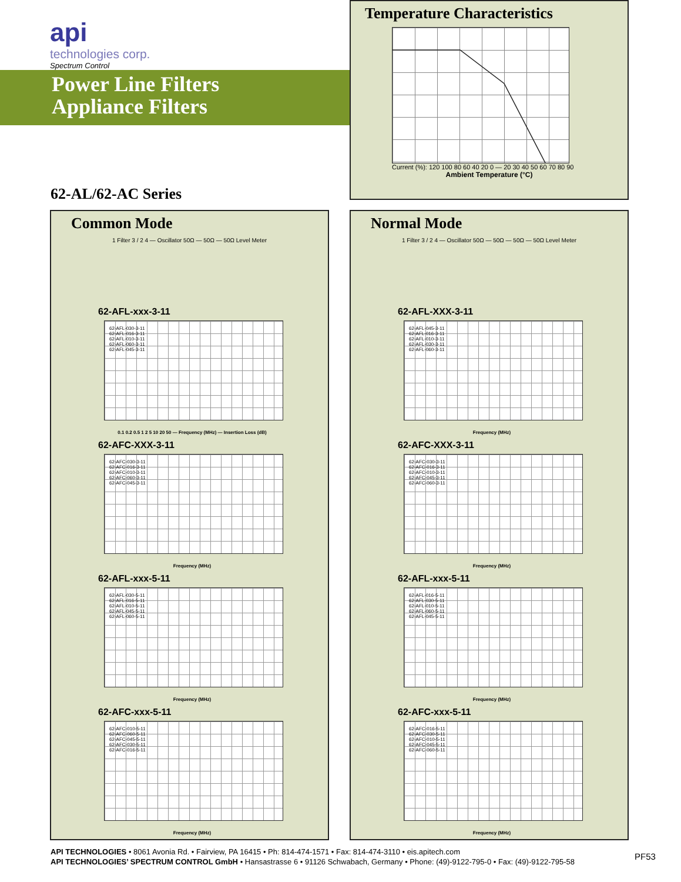api
technologies corp.
Spectrum Control
Power Line Filters
Appliance Filters
62-AL/62-AC Series
Temperature Characteristics
Current (%): 120 100 80 60 40 20 0 — 20 30 40 50 60 70 80 90
Ambient Temperature (°C)
Common Mode
1 Filter 3 / 2 4 — Oscillator 50Ω — 50Ω — 50Ω Level Meter
62-AFL-xxx-3-11
62-AFL-030-3-11
62-AFL-016-3-11
62-AFL-010-3-11
62-AFL-060-3-11
62-AFL-045-3-11
0.1 0.2 0.5 1 2 5 10 20 50 — Frequency (MHz) — Insertion Loss (dB)
62-AFC-XXX-3-11
62-AFC-030-3-11
62-AFC-016-3-11
62-AFC-010-3-11
62-AFC-060-3-11
62-AFC-045-3-11
Frequency (MHz)
62-AFL-xxx-5-11
62-AFL-030-5-11
62-AFL-016-5-11
62-AFL-010-5-11
62-AFL-045-5-11
62-AFL-060-5-11
Frequency (MHz)
62-AFC-xxx-5-11
62-AFC-010-5-11
62-AFC-060-5-11
62-AFC-045-5-11
62-AFC-030-5-11
62-AFC-016-5-11
Frequency (MHz)
Normal Mode
1 Filter 3 / 2 4 — Oscillator 50Ω — 50Ω — 50Ω — 50Ω Level Meter
62-AFL-XXX-3-11
62-AFL-045-3-11
62-AFL-016-3-11
62-AFL-010-3-11
62-AFL-030-3-11
62-AFL-060-3-11
Frequency (MHz)
62-AFC-XXX-3-11
62-AFC-030-3-11
62-AFC-016-3-11
62-AFC-010-3-11
62-AFC-045-3-11
62-AFC-060-3-11
Frequency (MHz)
62-AFL-xxx-5-11
62-AFL-016-5-11
62-AFL-030-5-11
62-AFL-010-5-11
62-AFL-060-5-11
62-AFL-045-5-11
Frequency (MHz)
62-AFC-xxx-5-11
62-AFC-016-5-11
62-AFC-030-5-11
62-AFC-010-5-11
62-AFC-045-5-11
62-AFC-060-5-11
Frequency (MHz)
API TECHNOLOGIES • 8061 Avonia Rd. • Fairview, PA 16415 • Ph: 814-474-1571 • Fax: 814-474-3110 • eis.apitech.com
API TECHNOLOGIES’ SPECTRUM CONTROL GmbH • Hansastrasse 6 • 91126 Schwabach, Germany • Phone: (49)-9122-795-0 • Fax: (49)-9122-795-58
PF53